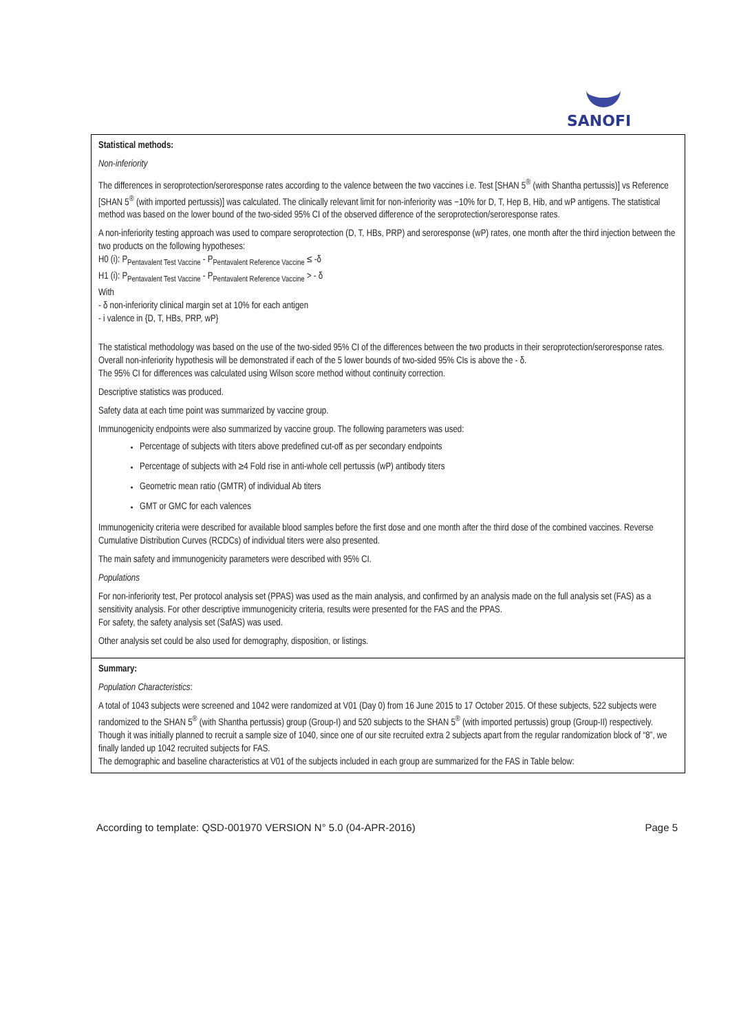SANOFI
Statistical methods:
Non-inferiority
The differences in seroprotection/seroresponse rates according to the valence between the two vaccines i.e. Test [SHAN 5<sup>®</sup> (with Shantha pertussis)] vs Reference [SHAN 5<sup>®</sup> (with imported pertussis)] was calculated. The clinically relevant limit for non-inferiority was −10% for D, T, Hep B, Hib, and wP antigens. The statistical method was based on the lower bound of the two-sided 95% CI of the observed difference of the seroprotection/seroresponse rates.
A non-inferiority testing approach was used to compare seroprotection (D, T, HBs, PRP) and seroresponse (wP) rates, one month after the third injection between the two products on the following hypotheses:
H0 (i): P<sub>Pentavalent Test Vaccine</sub> - P<sub>Pentavalent Reference Vaccine</sub> ≤ -δ
H1 (i): P<sub>Pentavalent Test Vaccine</sub> - P<sub>Pentavalent Reference Vaccine</sub> > - δ
With
- δ non-inferiority clinical margin set at 10% for each antigen
- i valence in {D, T, HBs, PRP, wP}
The statistical methodology was based on the use of the two-sided 95% CI of the differences between the two products in their seroprotection/seroresponse rates.
Overall non-inferiority hypothesis will be demonstrated if each of the 5 lower bounds of two-sided 95% CIs is above the - δ.
The 95% CI for differences was calculated using Wilson score method without continuity correction.
Descriptive statistics was produced.
Safety data at each time point was summarized by vaccine group.
Immunogenicity endpoints were also summarized by vaccine group. The following parameters was used:
Percentage of subjects with titers above predefined cut-off as per secondary endpoints
Percentage of subjects with ≥4 Fold rise in anti-whole cell pertussis (wP) antibody titers
Geometric mean ratio (GMTR) of individual Ab titers
GMT or GMC for each valences
Immunogenicity criteria were described for available blood samples before the first dose and one month after the third dose of the combined vaccines. Reverse Cumulative Distribution Curves (RCDCs) of individual titers were also presented.
The main safety and immunogenicity parameters were described with 95% CI.
Populations
For non-inferiority test, Per protocol analysis set (PPAS) was used as the main analysis, and confirmed by an analysis made on the full analysis set (FAS) as a sensitivity analysis. For other descriptive immunogenicity criteria, results were presented for the FAS and the PPAS.
For safety, the safety analysis set (SafAS) was used.
Other analysis set could be also used for demography, disposition, or listings.
Summary:
Population Characteristics:
A total of 1043 subjects were screened and 1042 were randomized at V01 (Day 0) from 16 June 2015 to 17 October 2015. Of these subjects, 522 subjects were randomized to the SHAN 5<sup>®</sup> (with Shantha pertussis) group (Group-I) and 520 subjects to the SHAN 5<sup>®</sup> (with imported pertussis) group (Group-II) respectively. Though it was initially planned to recruit a sample size of 1040, since one of our site recruited extra 2 subjects apart from the regular randomization block of “8”, we finally landed up 1042 recruited subjects for FAS.
The demographic and baseline characteristics at V01 of the subjects included in each group are summarized for the FAS in Table below:
According to template: QSD-001970 VERSION N° 5.0 (04-APR-2016) Page 5